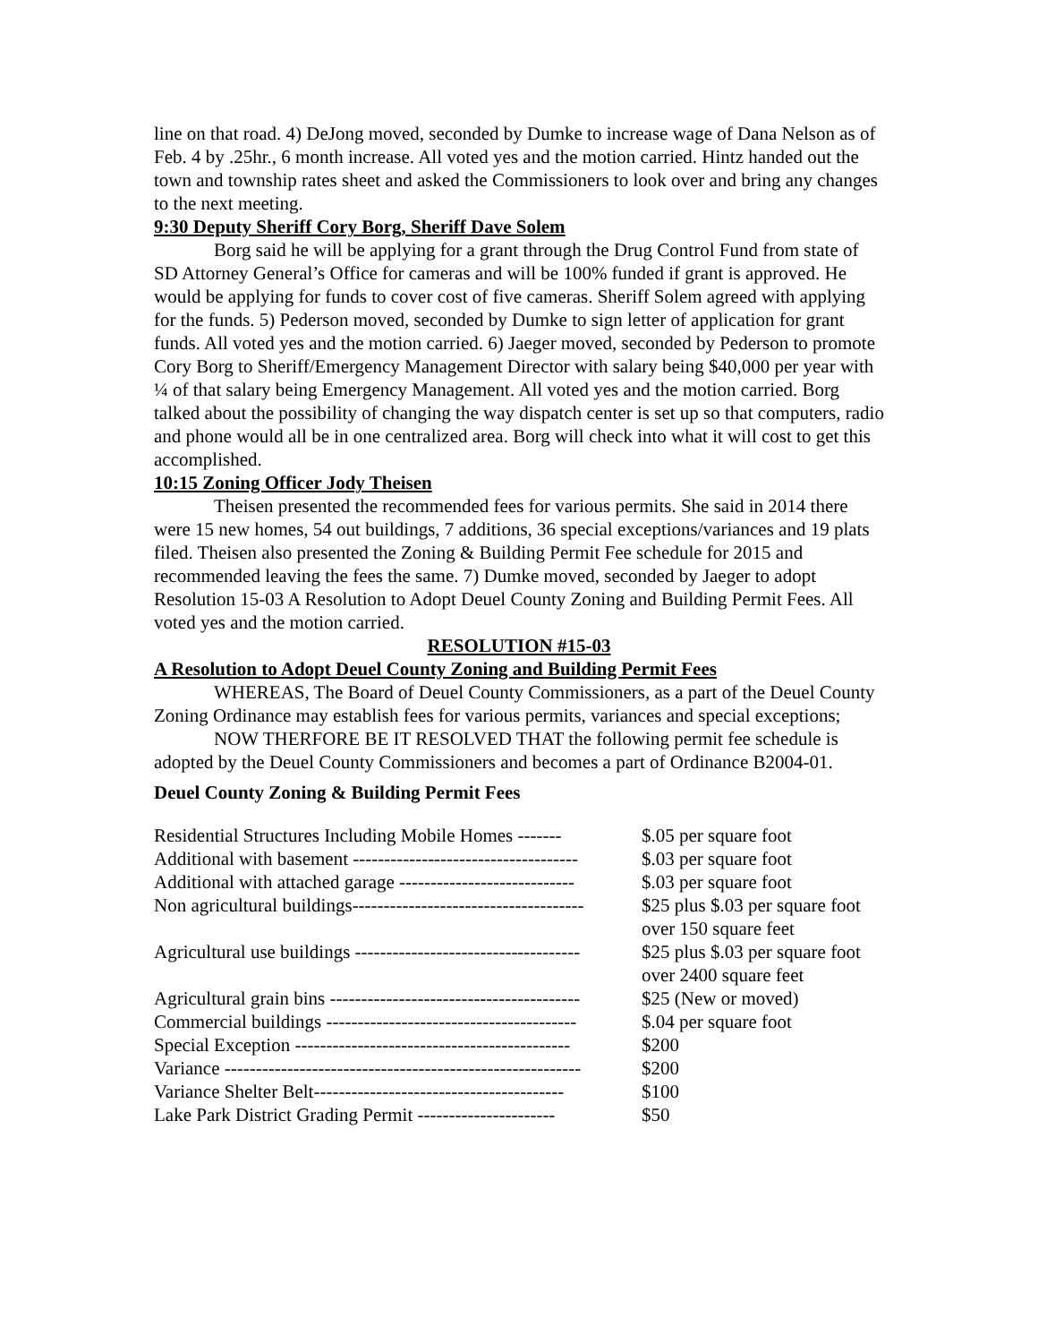line on that road. 4) DeJong moved, seconded by Dumke to increase wage of Dana Nelson as of Feb. 4 by .25hr., 6 month increase. All voted yes and the motion carried. Hintz handed out the town and township rates sheet and asked the Commissioners to look over and bring any changes to the next meeting.
9:30 Deputy Sheriff Cory Borg, Sheriff Dave Solem
Borg said he will be applying for a grant through the Drug Control Fund from state of SD Attorney General’s Office for cameras and will be 100% funded if grant is approved. He would be applying for funds to cover cost of five cameras. Sheriff Solem agreed with applying for the funds. 5) Pederson moved, seconded by Dumke to sign letter of application for grant funds. All voted yes and the motion carried. 6) Jaeger moved, seconded by Pederson to promote Cory Borg to Sheriff/Emergency Management Director with salary being $40,000 per year with ¼ of that salary being Emergency Management. All voted yes and the motion carried. Borg talked about the possibility of changing the way dispatch center is set up so that computers, radio and phone would all be in one centralized area. Borg will check into what it will cost to get this accomplished.
10:15 Zoning Officer Jody Theisen
Theisen presented the recommended fees for various permits. She said in 2014 there were 15 new homes, 54 out buildings, 7 additions, 36 special exceptions/variances and 19 plats filed. Theisen also presented the Zoning & Building Permit Fee schedule for 2015 and recommended leaving the fees the same. 7) Dumke moved, seconded by Jaeger to adopt Resolution 15-03 A Resolution to Adopt Deuel County Zoning and Building Permit Fees. All voted yes and the motion carried.
RESOLUTION #15-03
A Resolution to Adopt Deuel County Zoning and Building Permit Fees
WHEREAS, The Board of Deuel County Commissioners, as a part of the Deuel County Zoning Ordinance may establish fees for various permits, variances and special exceptions;
NOW THERFORE BE IT RESOLVED THAT the following permit fee schedule is adopted by the Deuel County Commissioners and becomes a part of Ordinance B2004-01.
Deuel County Zoning & Building Permit Fees
| Residential Structures Including Mobile Homes ------- | $.05 per square foot |
| Additional with basement ------------------------------------ | $.03 per square foot |
| Additional with attached garage ---------------------------- | $.03 per square foot |
| Non agricultural buildings------------------------------------- | $25 plus $.03 per square foot over 150 square feet |
| Agricultural use buildings ------------------------------------ | $25 plus $.03 per square foot over 2400 square feet |
| Agricultural grain bins ---------------------------------------- | $25 (New or moved) |
| Commercial buildings ---------------------------------------- | $.04 per square foot |
| Special Exception -------------------------------------------- | $200 |
| Variance --------------------------------------------------------- | $200 |
| Variance Shelter Belt---------------------------------------- | $100 |
| Lake Park District Grading Permit ---------------------- | $50 |